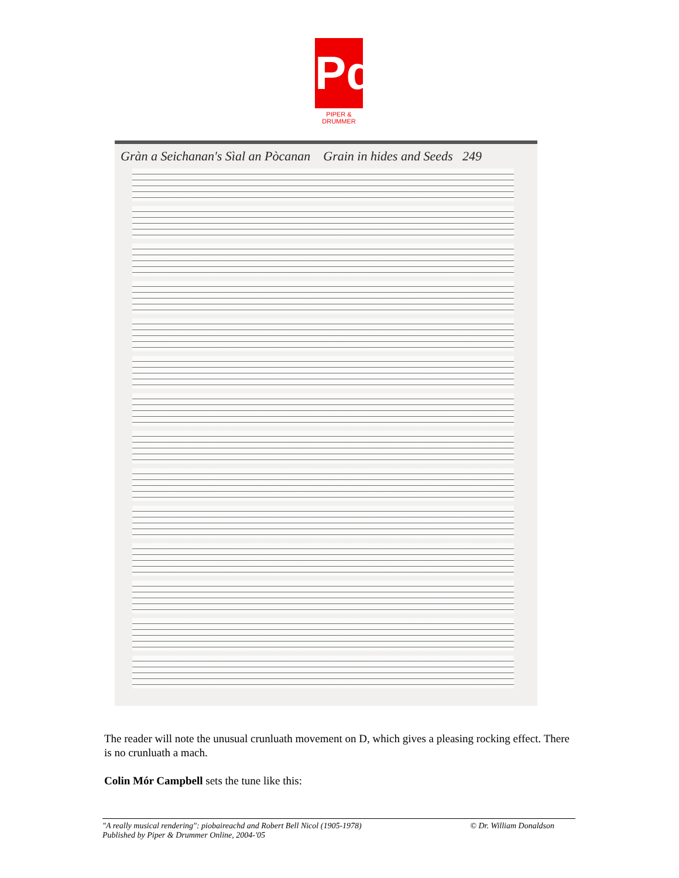Pd
PIPER & DRUMMER
Gràn a Seichanan's Sìal an Pòcanan Grain in hides and Seeds 249
The reader will note the unusual crunluath movement on D, which gives a pleasing rocking effect. There is no crunluath a mach.
Colin Mór Campbell sets the tune like this:
"A really musical rendering": piobaireachd and Robert Bell Nicol (1905-1978) © Dr. William Donaldson
Published by Piper & Drummer Online, 2004-'05